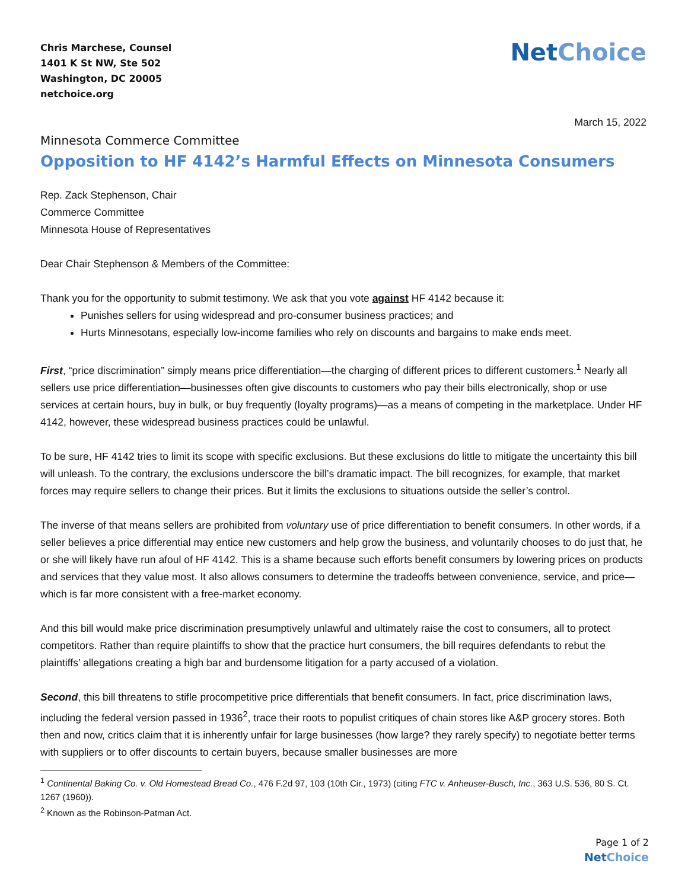Chris Marchese, Counsel
1401 K St NW, Ste 502
Washington, DC 20005
netchoice.org
NetChoice
March 15, 2022
Minnesota Commerce Committee
Opposition to HF 4142’s Harmful Effects on Minnesota Consumers
Rep. Zack Stephenson, Chair
Commerce Committee
Minnesota House of Representatives
Dear Chair Stephenson & Members of the Committee:
Thank you for the opportunity to submit testimony. We ask that you vote against HF 4142 because it:
Punishes sellers for using widespread and pro-consumer business practices; and
Hurts Minnesotans, especially low-income families who rely on discounts and bargains to make ends meet.
First, “price discrimination” simply means price differentiation—the charging of different prices to different customers.<sup>1</sup> Nearly all sellers use price differentiation—businesses often give discounts to customers who pay their bills electronically, shop or use services at certain hours, buy in bulk, or buy frequently (loyalty programs)—as a means of competing in the marketplace. Under HF 4142, however, these widespread business practices could be unlawful.
To be sure, HF 4142 tries to limit its scope with specific exclusions. But these exclusions do little to mitigate the uncertainty this bill will unleash. To the contrary, the exclusions underscore the bill’s dramatic impact. The bill recognizes, for example, that market forces may require sellers to change their prices. But it limits the exclusions to situations outside the seller’s control.
The inverse of that means sellers are prohibited from voluntary use of price differentiation to benefit consumers. In other words, if a seller believes a price differential may entice new customers and help grow the business, and voluntarily chooses to do just that, he or she will likely have run afoul of HF 4142. This is a shame because such efforts benefit consumers by lowering prices on products and services that they value most. It also allows consumers to determine the tradeoffs between convenience, service, and price—which is far more consistent with a free-market economy.
And this bill would make price discrimination presumptively unlawful and ultimately raise the cost to consumers, all to protect competitors. Rather than require plaintiffs to show that the practice hurt consumers, the bill requires defendants to rebut the plaintiffs’ allegations creating a high bar and burdensome litigation for a party accused of a violation.
Second, this bill threatens to stifle procompetitive price differentials that benefit consumers. In fact, price discrimination laws, including the federal version passed in 1936<sup>2</sup>, trace their roots to populist critiques of chain stores like A&P grocery stores. Both then and now, critics claim that it is inherently unfair for large businesses (how large? they rarely specify) to negotiate better terms with suppliers or to offer discounts to certain buyers, because smaller businesses are more
<sup>1</sup> Continental Baking Co. v. Old Homestead Bread Co., 476 F.2d 97, 103 (10th Cir., 1973) (citing FTC v. Anheuser-Busch, Inc., 363 U.S. 536, 80 S. Ct. 1267 (1960)).
<sup>2</sup> Known as the Robinson-Patman Act.
Page 1 of 2
NetChoice